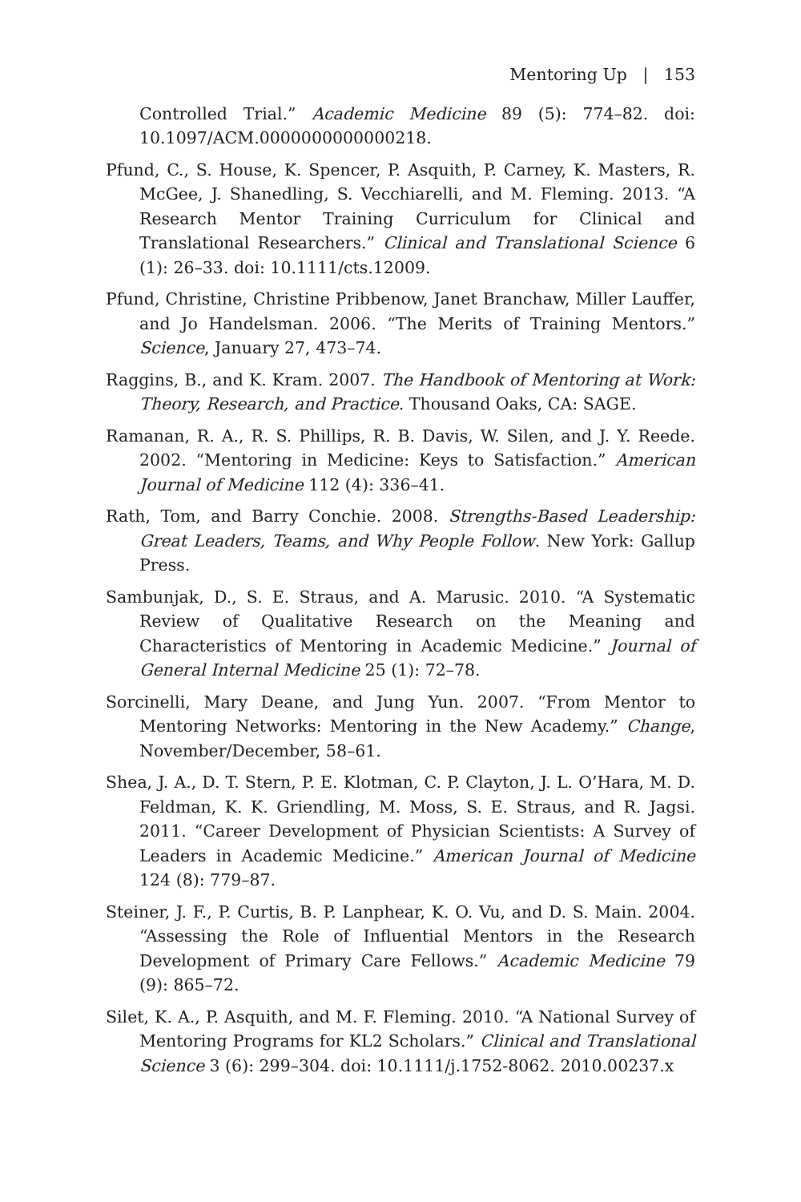Mentoring Up | 153
Controlled Trial.” Academic Medicine 89 (5): 774–82. doi: 10.1097/ACM.0000000000000218.
Pfund, C., S. House, K. Spencer, P. Asquith, P. Carney, K. Masters, R. McGee, J. Shanedling, S. Vecchiarelli, and M. Fleming. 2013. “A Research Mentor Training Curriculum for Clinical and Translational Researchers.” Clinical and Translational Science 6 (1): 26–33. doi: 10.1111/cts.12009.
Pfund, Christine, Christine Pribbenow, Janet Branchaw, Miller Lauffer, and Jo Handelsman. 2006. “The Merits of Training Mentors.” Science, January 27, 473–74.
Raggins, B., and K. Kram. 2007. The Handbook of Mentoring at Work: Theory, Research, and Practice. Thousand Oaks, CA: SAGE.
Ramanan, R. A., R. S. Phillips, R. B. Davis, W. Silen, and J. Y. Reede. 2002. “Mentoring in Medicine: Keys to Satisfaction.” American Journal of Medicine 112 (4): 336–41.
Rath, Tom, and Barry Conchie. 2008. Strengths-Based Leadership: Great Leaders, Teams, and Why People Follow. New York: Gallup Press.
Sambunjak, D., S. E. Straus, and A. Marusic. 2010. “A Systematic Review of Qualitative Research on the Meaning and Characteristics of Mentoring in Academic Medicine.” Journal of General Internal Medicine 25 (1): 72–78.
Sorcinelli, Mary Deane, and Jung Yun. 2007. “From Mentor to Mentoring Networks: Mentoring in the New Academy.” Change, November/December, 58–61.
Shea, J. A., D. T. Stern, P. E. Klotman, C. P. Clayton, J. L. O’Hara, M. D. Feldman, K. K. Griendling, M. Moss, S. E. Straus, and R. Jagsi. 2011. “Career Development of Physician Scientists: A Survey of Leaders in Academic Medicine.” American Journal of Medicine 124 (8): 779–87.
Steiner, J. F., P. Curtis, B. P. Lanphear, K. O. Vu, and D. S. Main. 2004. “Assessing the Role of Influential Mentors in the Research Development of Primary Care Fellows.” Academic Medicine 79 (9): 865–72.
Silet, K. A., P. Asquith, and M. F. Fleming. 2010. “A National Survey of Mentoring Programs for KL2 Scholars.” Clinical and Translational Science 3 (6): 299–304. doi: 10.1111/j.1752-8062. 2010.00237.x